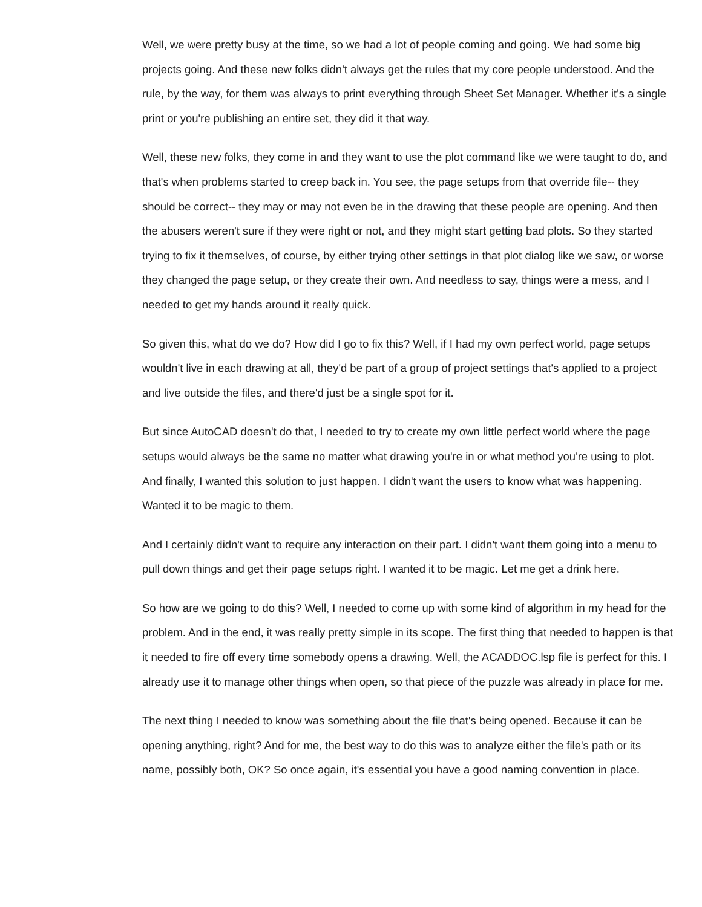Well, we were pretty busy at the time, so we had a lot of people coming and going. We had some big projects going. And these new folks didn't always get the rules that my core people understood. And the rule, by the way, for them was always to print everything through Sheet Set Manager. Whether it's a single print or you're publishing an entire set, they did it that way.
Well, these new folks, they come in and they want to use the plot command like we were taught to do, and that's when problems started to creep back in. You see, the page setups from that override file-- they should be correct-- they may or may not even be in the drawing that these people are opening. And then the abusers weren't sure if they were right or not, and they might start getting bad plots. So they started trying to fix it themselves, of course, by either trying other settings in that plot dialog like we saw, or worse they changed the page setup, or they create their own. And needless to say, things were a mess, and I needed to get my hands around it really quick.
So given this, what do we do? How did I go to fix this? Well, if I had my own perfect world, page setups wouldn't live in each drawing at all, they'd be part of a group of project settings that's applied to a project and live outside the files, and there'd just be a single spot for it.
But since AutoCAD doesn't do that, I needed to try to create my own little perfect world where the page setups would always be the same no matter what drawing you're in or what method you're using to plot. And finally, I wanted this solution to just happen. I didn't want the users to know what was happening. Wanted it to be magic to them.
And I certainly didn't want to require any interaction on their part. I didn't want them going into a menu to pull down things and get their page setups right. I wanted it to be magic. Let me get a drink here.
So how are we going to do this? Well, I needed to come up with some kind of algorithm in my head for the problem. And in the end, it was really pretty simple in its scope. The first thing that needed to happen is that it needed to fire off every time somebody opens a drawing. Well, the ACADDOC.lsp file is perfect for this. I already use it to manage other things when open, so that piece of the puzzle was already in place for me.
The next thing I needed to know was something about the file that's being opened. Because it can be opening anything, right? And for me, the best way to do this was to analyze either the file's path or its name, possibly both, OK? So once again, it's essential you have a good naming convention in place.